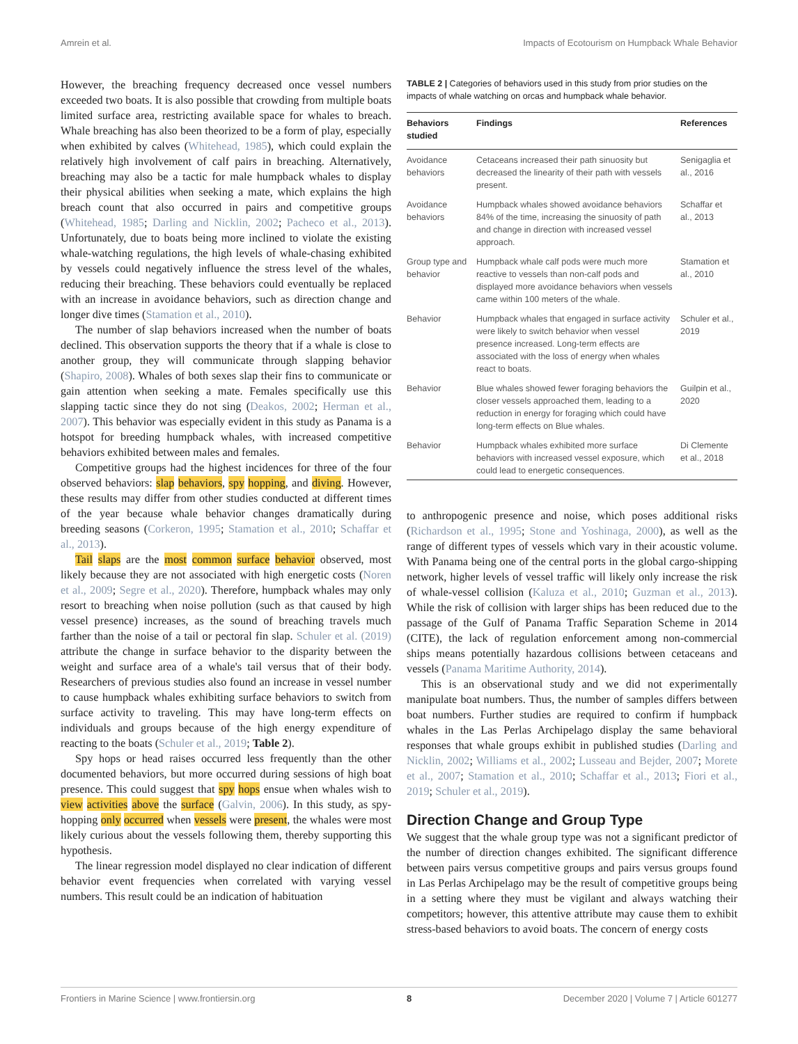Amrein et al. Impacts of Ecotourism on Humpback Whale Behavior
However, the breaching frequency decreased once vessel numbers exceeded two boats. It is also possible that crowding from multiple boats limited surface area, restricting available space for whales to breach. Whale breaching has also been theorized to be a form of play, especially when exhibited by calves (Whitehead, 1985), which could explain the relatively high involvement of calf pairs in breaching. Alternatively, breaching may also be a tactic for male humpback whales to display their physical abilities when seeking a mate, which explains the high breach count that also occurred in pairs and competitive groups (Whitehead, 1985; Darling and Nicklin, 2002; Pacheco et al., 2013). Unfortunately, due to boats being more inclined to violate the existing whale-watching regulations, the high levels of whale-chasing exhibited by vessels could negatively influence the stress level of the whales, reducing their breaching. These behaviors could eventually be replaced with an increase in avoidance behaviors, such as direction change and longer dive times (Stamation et al., 2010).
The number of slap behaviors increased when the number of boats declined. This observation supports the theory that if a whale is close to another group, they will communicate through slapping behavior (Shapiro, 2008). Whales of both sexes slap their fins to communicate or gain attention when seeking a mate. Females specifically use this slapping tactic since they do not sing (Deakos, 2002; Herman et al., 2007). This behavior was especially evident in this study as Panama is a hotspot for breeding humpback whales, with increased competitive behaviors exhibited between males and females.
Competitive groups had the highest incidences for three of the four observed behaviors: slap behaviors, spy hopping, and diving. However, these results may differ from other studies conducted at different times of the year because whale behavior changes dramatically during breeding seasons (Corkeron, 1995; Stamation et al., 2010; Schaffar et al., 2013).
Tail slaps are the most common surface behavior observed, most likely because they are not associated with high energetic costs (Noren et al., 2009; Segre et al., 2020). Therefore, humpback whales may only resort to breaching when noise pollution (such as that caused by high vessel presence) increases, as the sound of breaching travels much farther than the noise of a tail or pectoral fin slap. Schuler et al. (2019) attribute the change in surface behavior to the disparity between the weight and surface area of a whale's tail versus that of their body. Researchers of previous studies also found an increase in vessel number to cause humpback whales exhibiting surface behaviors to switch from surface activity to traveling. This may have long-term effects on individuals and groups because of the high energy expenditure of reacting to the boats (Schuler et al., 2019; Table 2).
Spy hops or head raises occurred less frequently than the other documented behaviors, but more occurred during sessions of high boat presence. This could suggest that spy hops ensue when whales wish to view activities above the surface (Galvin, 2006). In this study, as spy-hopping only occurred when vessels were present, the whales were most likely curious about the vessels following them, thereby supporting this hypothesis.
The linear regression model displayed no clear indication of different behavior event frequencies when correlated with varying vessel numbers. This result could be an indication of habituation
TABLE 2 | Categories of behaviors used in this study from prior studies on the impacts of whale watching on orcas and humpback whale behavior.
| Behaviors studied | Findings | References |
| --- | --- | --- |
| Avoidance behaviors | Cetaceans increased their path sinuosity but decreased the linearity of their path with vessels present. | Senigaglia et al., 2016 |
| Avoidance behaviors | Humpback whales showed avoidance behaviors 84% of the time, increasing the sinuosity of path and change in direction with increased vessel approach. | Schaffar et al., 2013 |
| Group type and behavior | Humpback whale calf pods were much more reactive to vessels than non-calf pods and displayed more avoidance behaviors when vessels came within 100 meters of the whale. | Stamation et al., 2010 |
| Behavior | Humpback whales that engaged in surface activity were likely to switch behavior when vessel presence increased. Long-term effects are associated with the loss of energy when whales react to boats. | Schuler et al., 2019 |
| Behavior | Blue whales showed fewer foraging behaviors the closer vessels approached them, leading to a reduction in energy for foraging which could have long-term effects on Blue whales. | Guilpin et al., 2020 |
| Behavior | Humpback whales exhibited more surface behaviors with increased vessel exposure, which could lead to energetic consequences. | Di Clemente et al., 2018 |
to anthropogenic presence and noise, which poses additional risks (Richardson et al., 1995; Stone and Yoshinaga, 2000), as well as the range of different types of vessels which vary in their acoustic volume. With Panama being one of the central ports in the global cargo-shipping network, higher levels of vessel traffic will likely only increase the risk of whale-vessel collision (Kaluza et al., 2010; Guzman et al., 2013). While the risk of collision with larger ships has been reduced due to the passage of the Gulf of Panama Traffic Separation Scheme in 2014 (CITE), the lack of regulation enforcement among non-commercial ships means potentially hazardous collisions between cetaceans and vessels (Panama Maritime Authority, 2014).
This is an observational study and we did not experimentally manipulate boat numbers. Thus, the number of samples differs between boat numbers. Further studies are required to confirm if humpback whales in the Las Perlas Archipelago display the same behavioral responses that whale groups exhibit in published studies (Darling and Nicklin, 2002; Williams et al., 2002; Lusseau and Bejder, 2007; Morete et al., 2007; Stamation et al., 2010; Schaffar et al., 2013; Fiori et al., 2019; Schuler et al., 2019).
Direction Change and Group Type
We suggest that the whale group type was not a significant predictor of the number of direction changes exhibited. The significant difference between pairs versus competitive groups and pairs versus groups found in Las Perlas Archipelago may be the result of competitive groups being in a setting where they must be vigilant and always watching their competitors; however, this attentive attribute may cause them to exhibit stress-based behaviors to avoid boats. The concern of energy costs
Frontiers in Marine Science | www.frontiersin.org 8 December 2020 | Volume 7 | Article 601277